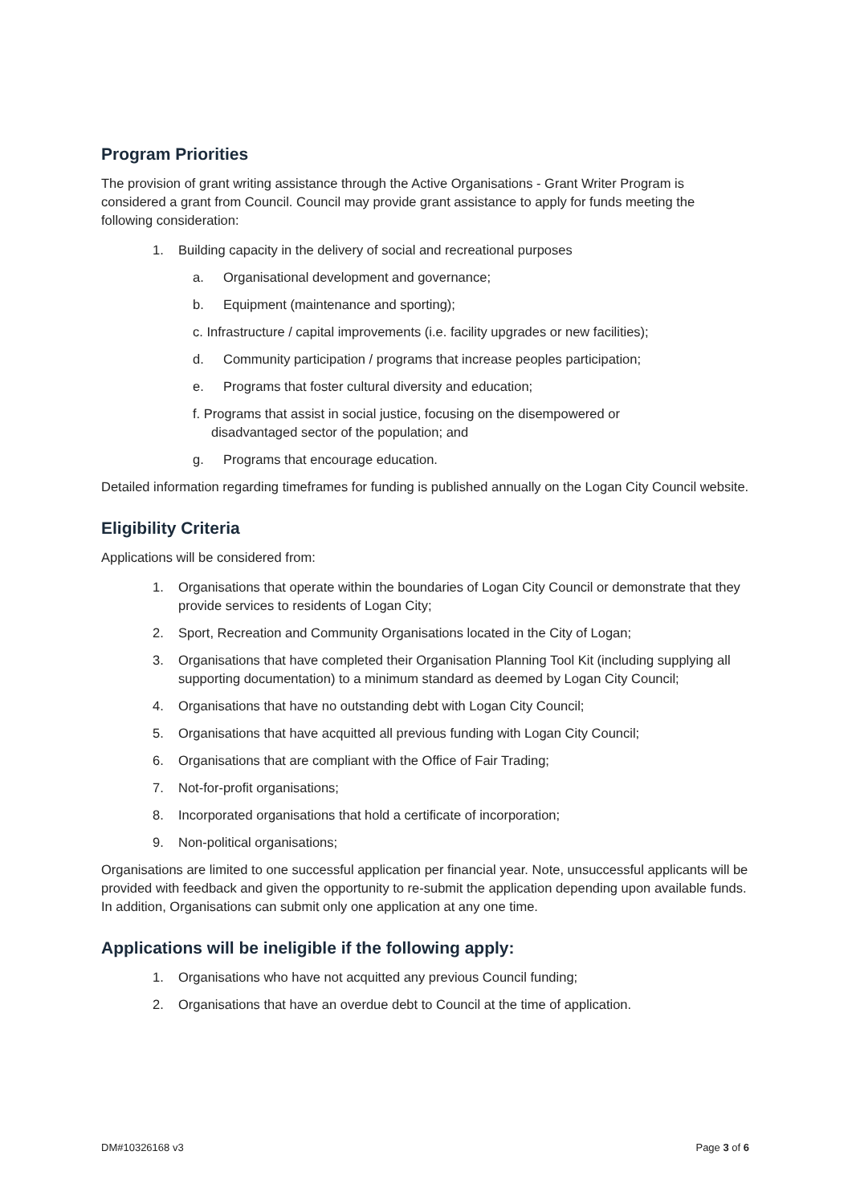Program Priorities
The provision of grant writing assistance through the Active Organisations - Grant Writer Program is considered a grant from Council. Council may provide grant assistance to apply for funds meeting the following consideration:
1. Building capacity in the delivery of social and recreational purposes
a. Organisational development and governance;
b. Equipment (maintenance and sporting);
c. Infrastructure / capital improvements (i.e. facility upgrades or new facilities);
d. Community participation / programs that increase peoples participation;
e. Programs that foster cultural diversity and education;
f. Programs that assist in social justice, focusing on the disempowered or
disadvantaged sector of the population; and
g. Programs that encourage education.
Detailed information regarding timeframes for funding is published annually on the Logan City Council website.
Eligibility Criteria
Applications will be considered from:
1. Organisations that operate within the boundaries of Logan City Council or demonstrate that they provide services to residents of Logan City;
2. Sport, Recreation and Community Organisations located in the City of Logan;
3. Organisations that have completed their Organisation Planning Tool Kit (including supplying all supporting documentation) to a minimum standard as deemed by Logan City Council;
4. Organisations that have no outstanding debt with Logan City Council;
5. Organisations that have acquitted all previous funding with Logan City Council;
6. Organisations that are compliant with the Office of Fair Trading;
7. Not-for-profit organisations;
8. Incorporated organisations that hold a certificate of incorporation;
9. Non-political organisations;
Organisations are limited to one successful application per financial year. Note, unsuccessful applicants will be provided with feedback and given the opportunity to re-submit the application depending upon available funds. In addition, Organisations can submit only one application at any one time.
Applications will be ineligible if the following apply:
1. Organisations who have not acquitted any previous Council funding;
2. Organisations that have an overdue debt to Council at the time of application.
DM#10326168 v3 Page 3 of 6